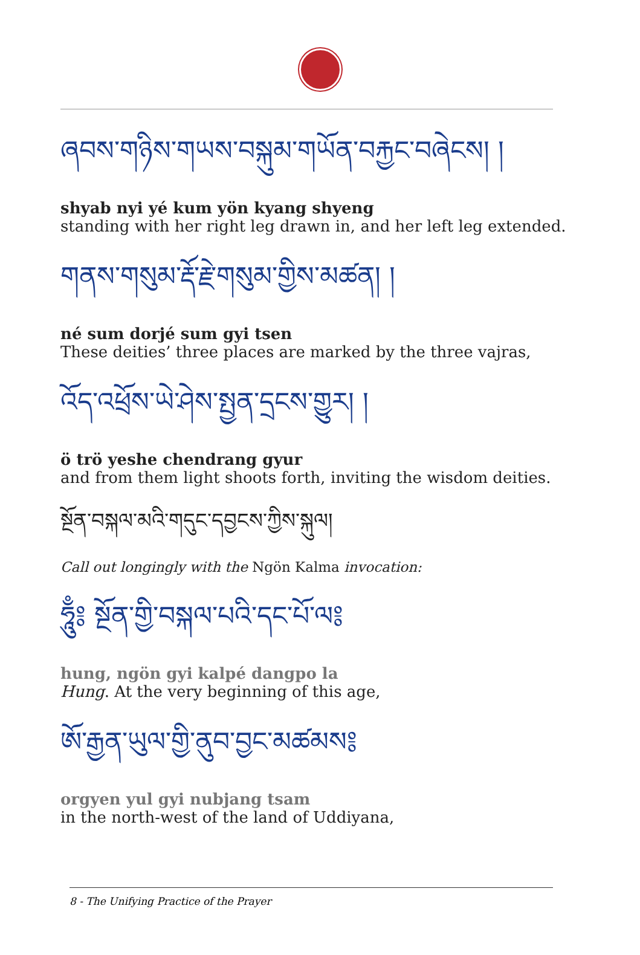ཞབས་གཉིས་གཡས་བསྐུམ་གཡོན་བརྐྱང་བཞེངས། །
shyab nyi yé kum yön kyang shyeng
standing with her right leg drawn in, and her left leg extended.
གནས་གསུམ་རྡོ་རྗེ་གསུམ་གྱིས་མཚན། །
né sum dorjé sum gyi tsen
These deities’ three places are marked by the three vajras,
འོད་འཕྲོས་ཡེ་ཤེས་སྤྱན་དྲངས་གྱུར། །
ö trö yeshe chendrang gyur
and from them light shoots forth, inviting the wisdom deities.
སྔོན་བསྐལ་མའི་གདུང་དབྱངས་ཀྱིས་སྐུལ།
Call out longingly with the Ngön Kalma invocation:
ཧཱུྃ༔ སྔོན་གྱི་བསྐལ་པའི་དང་པོ་ལ༔
hung, ngön gyi kalpé dangpo la
Hung. At the very beginning of this age,
ཨོ་རྒྱན་ཡུལ་གྱི་ནུབ་བྱང་མཚམས༔
orgyen yul gyi nubjang tsam
in the north-west of the land of Uddiyana,
8 - The Unifying Practice of the Prayer